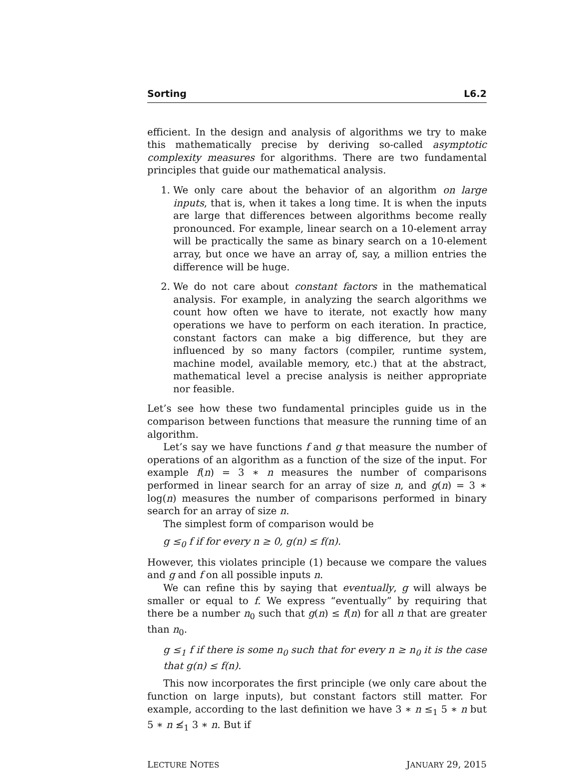Sorting L6.2
efficient. In the design and analysis of algorithms we try to make this mathematically precise by deriving so-called asymptotic complexity measures for algorithms. There are two fundamental principles that guide our mathematical analysis.
1. We only care about the behavior of an algorithm on large inputs, that is, when it takes a long time. It is when the inputs are large that differences between algorithms become really pronounced. For example, linear search on a 10-element array will be practically the same as binary search on a 10-element array, but once we have an array of, say, a million entries the difference will be huge.
2. We do not care about constant factors in the mathematical analysis. For example, in analyzing the search algorithms we count how often we have to iterate, not exactly how many operations we have to perform on each iteration. In practice, constant factors can make a big difference, but they are influenced by so many factors (compiler, runtime system, machine model, available memory, etc.) that at the abstract, mathematical level a precise analysis is neither appropriate nor feasible.
Let’s see how these two fundamental principles guide us in the comparison between functions that measure the running time of an algorithm.
Let’s say we have functions f and g that measure the number of operations of an algorithm as a function of the size of the input. For example f(n) = 3 ∗ n measures the number of comparisons performed in linear search for an array of size n, and g(n) = 3 ∗ log(n) measures the number of comparisons performed in binary search for an array of size n.
The simplest form of comparison would be
g ≤<sub>0</sub> f if for every n ≥ 0, g(n) ≤ f(n).
However, this violates principle (1) because we compare the values and g and f on all possible inputs n.
We can refine this by saying that eventually, g will always be smaller or equal to f. We express “eventually” by requiring that there be a number n<sub>0</sub> such that g(n) ≤ f(n) for all n that are greater than n<sub>0</sub>.
g ≤<sub>1</sub> f if there is some n<sub>0</sub> such that for every n ≥ n<sub>0</sub> it is the case that g(n) ≤ f(n).
This now incorporates the first principle (we only care about the function on large inputs), but constant factors still matter. For example, according to the last definition we have 3 ∗ n ≤<sub>1</sub> 5 ∗ n but 5 ∗ n ≰<sub>1</sub> 3 ∗ n. But if
LECTURE NOTES JANUARY 29, 2015